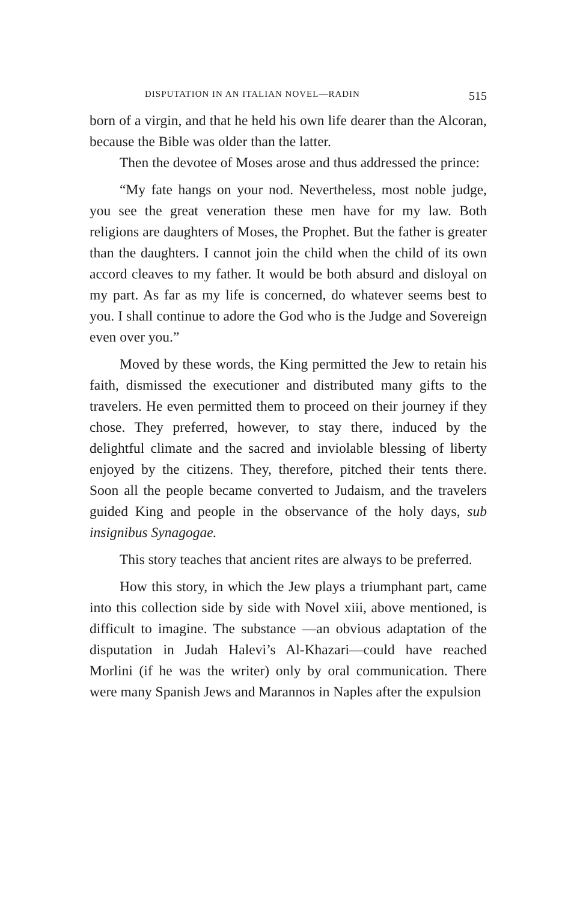DISPUTATION IN AN ITALIAN NOVEL—RADIN 515
born of a virgin, and that he held his own life dearer than the Alcoran, because the Bible was older than the latter.
Then the devotee of Moses arose and thus addressed the prince:
“My fate hangs on your nod. Nevertheless, most noble judge, you see the great veneration these men have for my law. Both religions are daughters of Moses, the Prophet. But the father is greater than the daughters. I cannot join the child when the child of its own accord cleaves to my father. It would be both absurd and disloyal on my part. As far as my life is concerned, do whatever seems best to you. I shall continue to adore the God who is the Judge and Sovereign even over you.”
Moved by these words, the King permitted the Jew to retain his faith, dismissed the executioner and distributed many gifts to the travelers. He even permitted them to proceed on their journey if they chose. They preferred, however, to stay there, induced by the delightful climate and the sacred and inviolable blessing of liberty enjoyed by the citizens. They, therefore, pitched their tents there. Soon all the people became converted to Judaism, and the travelers guided King and people in the observance of the holy days, sub insignibus Synagogae.
This story teaches that ancient rites are always to be preferred.
How this story, in which the Jew plays a triumphant part, came into this collection side by side with Novel xiii, above mentioned, is difficult to imagine. The substance —an obvious adaptation of the disputation in Judah Halevi’s Al-Khazari—could have reached Morlini (if he was the writer) only by oral communication. There were many Spanish Jews and Marannos in Naples after the expulsion